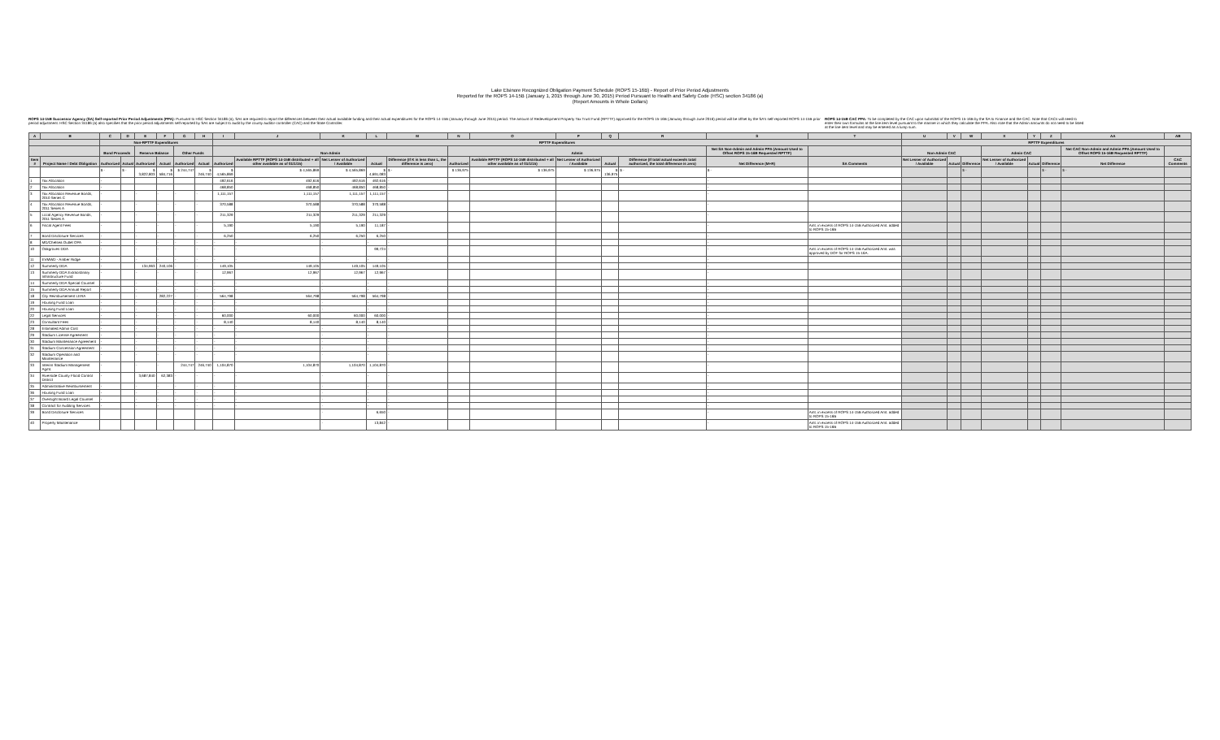Lake Elsinore Recognized Obligation Payment Schedule (ROPS 15-16B) - Report of Prior Period Adjustments
Reported for the ROPS 14-15B (January 1, 2015 through June 30, 2015) Period Pursuant to Health and Safety Code (HSC) section 34186 (a)
(Report Amounts in Whole Dollars)
ROPS 14-15B Successor Agency (SA) Self-reported Prior Period Adjustments (PPA): Pursuant to HSC Section 34186 (a), SAs are required to report the differences between their actual available funding and their actual expenditures for the ROPS 14-15B (January through June 2015) period. The amount of Redevelopment Property Tax Trust Fund (RPTTF) approved for the ROPS 15-16B (January through June 2016) period will be offset by the SA's self-reported ROPS 14-15B prior period adjustment. HSC Section 34186 (a) also specifies that the prior period adjustments self-reported by SAs are subject to audit by the county auditor-controller (CAC) and the State Controller.
ROPS 14-15B CAC PPA: To be completed by the CAC upon submittal of the ROPS 15-16B by the SA to Finance and the CAC. Note that CACs will need to enter their own formulas at the line item level pursuant to the manner in which they calculate the PPA. Also note that the Admin amounts do not need to be listed at the line item level and may be entered as a lump sum.
| A | B | C | D | E | F | G | H | I | J | K | L | M | N | O | P | Q | R | S | T | U | V | W | X | Y | Z | AA | AB |
| --- | --- | --- | --- | --- | --- | --- | --- | --- | --- | --- | --- | --- | --- | --- | --- | --- | --- | --- | --- | --- | --- | --- | --- | --- | --- | --- | --- |
| | | Non-RPTTF Expenditures | | | | | | RPTTF Expenditures | | | | | | | | | | | | RPTTF Expenditures | | | | | | | |
| | | Bond Proceeds | | Reserve Balance | | Other Funds | | Non-Admin | | | | | Admin | | | | | Net SA Non-Admin and Admin PPA (Amount Used to Offset ROPS 15-16B Requested RPTTF) | | Non-Admin CAC | | | Admin CAC | | | Net CAC Non-Admin and Admin PPA (Amount Used to Offset ROPS 15-16B Requested RPTTF) | |
| Item # | Project Name / Debt Obligation | Authorized | Actual | Authorized | Actual | Authorized | Actual | Authorized | Available RPTTF (ROPS 14-15B distributed + all other available as of 01/1/15) | Net Lesser of Authorized / Available | Actual | Difference (If K is less than L, the difference is zero) | Authorized | Available RPTTF (ROPS 14-15B distributed + all other available as of 01/1/15) | Net Lesser of Authorized / Available | Actual | Difference (If total actual exceeds total authorized, the total difference is zero) | Net Difference (M+R) | SA Comments | Net Lesser of Authorized / Available | Actual | Difference | Net Lesser of Authorized / Available | Actual | Difference | Net Difference | CAC Comments |
| | | $ - | $ - | $ 3,822,803 | $ 584,716 | $ 244,747 | $ 246,740 | $ 4,565,869 | $ 4,565,869 | $ 4,565,869 | $ 4,691,083 | $ - | $ 136,975 | $ 136,975 | $ 136,975 | $ 136,975 | $ - | $ - | | | | $ - | | | $ - | $ - | |
| 1 | Tax Allocation | - | | | | | | 492,616 | 492,616 | 492,616 | 492,616 | - | | | | | | - | | | | | | | | | |
| 2 | Tax Allocation | - | | | | | | 468,850 | 468,850 | 468,850 | 468,850 | - | | | | | | - | | | | | | | | | |
| 3 | Tax Allocation Revenue Bonds, 2010 Series C | - | | - | - | - | - | 1,111,157 | 1,111,157 | 1,111,157 | 1,111,157 | - | | | | | | - | | | | | | | | | |
| 4 | Tax Allocation Revenue Bonds, 2011 Series A | - | | - | - | - | - | 370,588 | 370,588 | 370,588 | 370,588 | - | | | | | | - | | | | | | | | | |
| 5 | Local Agency Revenue Bonds, 2011 Series A | - | | - | - | - | - | 211,329 | 211,329 | 211,329 | 211,329 | - | | | | | | - | | | | | | | | | |
| 6 | Fiscal Agent Fees | - | | - | - | - | - | 5,190 | 5,190 | 5,190 | 11,187 | - | | | | | | - | Amt. in excess of ROPS 14-15B Authorized Amt. added to ROPS 15-16B | | | | | | | | |
| 7 | Bond Disclosure Services | - | | - | - | - | - | 6,250 | 6,250 | 6,250 | 6,250 | - | | | | | | - | | | | | | | | | |
| 8 | MG/Chelsea Outlet OPA | - | | - | - | - | - | - | - | - | - | - | | | | | | - | | | | | | | | | |
| 10 | Oakgroves DDA | - | | - | - | - | - | - | - | - | 99,724 | - | | | | | | - | Amt. in excess of ROPS 14-15B Authorized Amt. was approved by DOF for ROPS 15-16A. | | | | | | | | |
| 11 | EVMWD - Amber Ridge | - | | - | - | - | - | - | - | - | - | - | | | | | | - | | | | | | | | | |
| 12 | Summerly DDA | - | | 134,963 | 240,106 | - | - | 149,105 | 149,105 | 149,105 | 149,105 | - | | | | | | - | | | | | | | | | |
| 13 | Summerly DDA Extraordinary Infrastructure Fund | - | | - | - | - | - | 12,967 | 12,967 | 12,967 | 12,967 | - | | | | | | - | | | | | | | | | |
| 14 | Summerly DDA Special Counsel | - | | - | - | - | - | - | - | - | - | - | | | | | | - | | | | | | | | | |
| 15 | Summerly DDA Annual Report | - | | - | - | - | - | - | - | - | - | - | | | | | | - | | | | | | | | | |
| 18 | City Reimbursement LERA | - | | - | 282,227 | - | - | 564,798 | 564,798 | 564,798 | 564,798 | - | | | | | | - | | | | | | | | | |
| 19 | Housing Fund Loan | - | | - | - | - | - | - | - | - | - | - | | | | | | - | | | | | | | | | |
| 20 | Housing Fund Loan | - | | - | - | - | - | - | - | - | - | - | | | | | | - | | | | | | | | | |
| 22 | Legal Services | - | | - | - | - | - | 60,000 | 60,000 | 60,000 | 60,000 | - | | | | | | - | | | | | | | | | |
| 23 | Consultant Fees | - | | - | - | - | - | 8,140 | 8,140 | 8,140 | 8,140 | - | | | | | | - | | | | | | | | | |
| 28 | Estimated Admin Cost | - | | - | - | - | - | - | - | - | - | - | | | | | | - | | | | | | | | | |
| 29 | Stadium License Agreement | - | | - | - | - | - | - | - | - | - | - | | | | | | - | | | | | | | | | |
| 30 | Stadium Maintenance Agreement | - | | - | - | - | - | - | - | - | - | - | | | | | | - | | | | | | | | | |
| 31 | Stadium Concession Agreement | - | | - | - | - | - | - | - | - | - | - | | | | | | - | | | | | | | | | |
| 32 | Stadium Operation and Maintenance | - | | - | - | - | - | - | - | - | - | - | | | | | | - | | | | | | | | | |
| 33 | Interim Stadium Management Agmt. | - | | - | - | 244,747 | 246,740 | 1,104,870 | 1,104,870 | 1,104,870 | 1,104,870 | - | | | | | | - | | | | | | | | | |
| 34 | Riverside County Flood Control District | - | | 3,687,840 | 62,383 | - | - | - | - | - | - | - | | | | | | - | | | | | | | | | |
| 35 | Administrative Reimbursement | - | | - | - | - | - | - | - | - | - | - | | | | | | - | | | | | | | | | |
| 36 | Housing Fund Loan | - | | - | - | - | - | - | - | - | - | - | | | | | | - | | | | | | | | | |
| 37 | Oversight Board Legal Counsel | - | | - | - | - | - | - | - | - | - | - | | | | | | - | | | | | | | | | |
| 38 | Contract for Auditing Services | - | | - | - | - | - | - | - | - | - | - | | | | | | - | | | | | | | | | |
| 39 | Bond Disclosure Services | | | | | | | | | - | 6,650 | - | | | | | | - | Amt. in excess of ROPS 14-15B Authorized Amt. added to ROPS 15-16B | | | | | | | | |
| 40 | Property Maintenance | | | | | | | | | - | 13,842 | - | | | | | | - | Amt. in excess of ROPS 14-15B Authorized Amt. added to ROPS 15-16B | | | | | | | | |